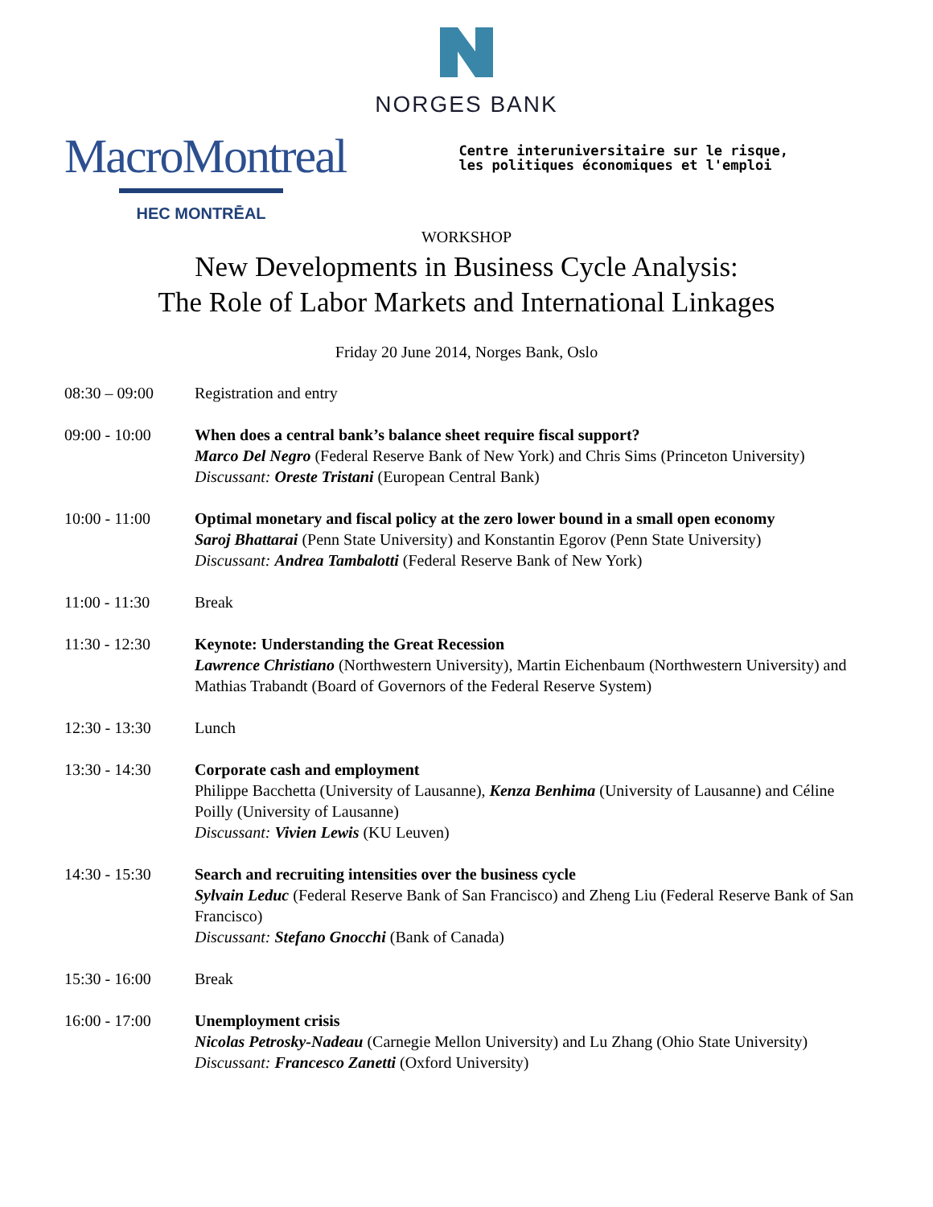NORGES BANK
MacroMontreal
HEC MONTRĒAL
Centre interuniversitaire sur le risque,
les politiques économiques et l'emploi
WORKSHOP
New Developments in Business Cycle Analysis:
The Role of Labor Markets and International Linkages
Friday 20 June 2014, Norges Bank, Oslo
08:30 – 09:00 Registration and entry
09:00 - 10:00 When does a central bank’s balance sheet require fiscal support?
Marco Del Negro (Federal Reserve Bank of New York) and Chris Sims (Princeton University)
Discussant: Oreste Tristani (European Central Bank)
10:00 - 11:00 Optimal monetary and fiscal policy at the zero lower bound in a small open economy
Saroj Bhattarai (Penn State University) and Konstantin Egorov (Penn State University)
Discussant: Andrea Tambalotti (Federal Reserve Bank of New York)
11:00 - 11:30 Break
11:30 - 12:30 Keynote: Understanding the Great Recession
Lawrence Christiano (Northwestern University), Martin Eichenbaum (Northwestern University) and Mathias Trabandt (Board of Governors of the Federal Reserve System)
12:30 - 13:30 Lunch
13:30 - 14:30 Corporate cash and employment
Philippe Bacchetta (University of Lausanne), Kenza Benhima (University of Lausanne) and Céline Poilly (University of Lausanne)
Discussant: Vivien Lewis (KU Leuven)
14:30 - 15:30 Search and recruiting intensities over the business cycle
Sylvain Leduc (Federal Reserve Bank of San Francisco) and Zheng Liu (Federal Reserve Bank of San Francisco)
Discussant: Stefano Gnocchi (Bank of Canada)
15:30 - 16:00 Break
16:00 - 17:00 Unemployment crisis
Nicolas Petrosky-Nadeau (Carnegie Mellon University) and Lu Zhang (Ohio State University)
Discussant: Francesco Zanetti (Oxford University)